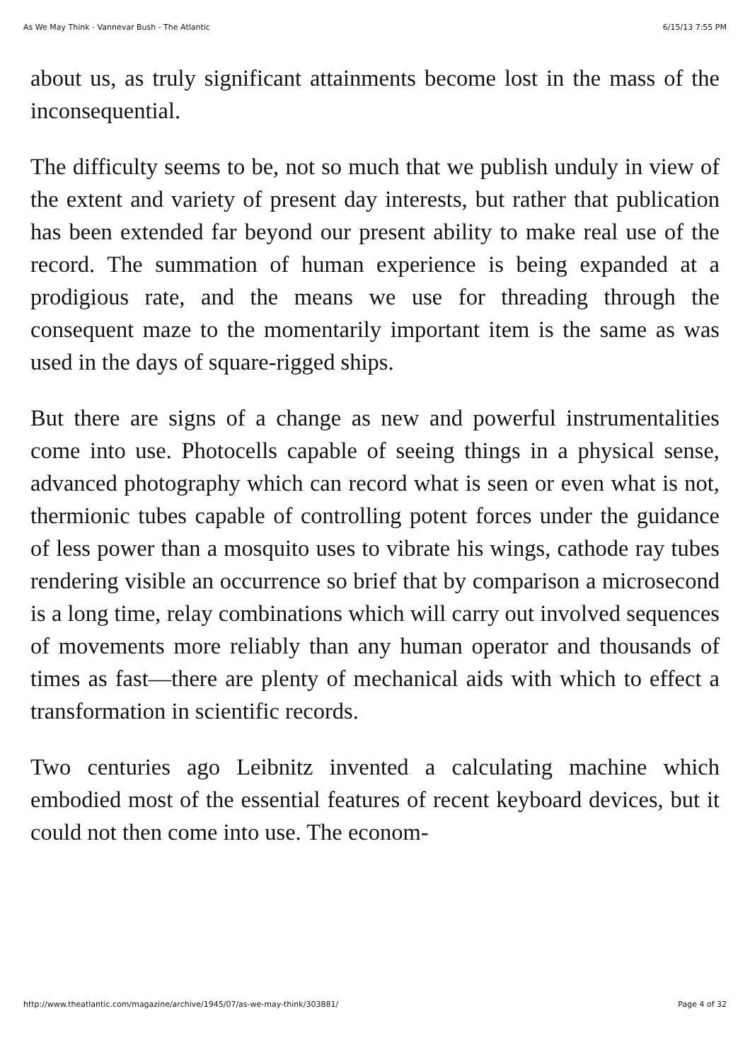As We May Think - Vannevar Bush - The Atlantic 6/15/13 7:55 PM
about us, as truly significant attainments become lost in the mass of the inconsequential.
The difficulty seems to be, not so much that we publish unduly in view of the extent and variety of present day interests, but rather that publication has been extended far beyond our present ability to make real use of the record. The summation of human experience is being expanded at a prodigious rate, and the means we use for threading through the consequent maze to the momentarily important item is the same as was used in the days of square-rigged ships.
But there are signs of a change as new and powerful instrumentalities come into use. Photocells capable of seeing things in a physical sense, advanced photography which can record what is seen or even what is not, thermionic tubes capable of controlling potent forces under the guidance of less power than a mosquito uses to vibrate his wings, cathode ray tubes rendering visible an occurrence so brief that by comparison a microsecond is a long time, relay combinations which will carry out involved sequences of movements more reliably than any human operator and thousands of times as fast—there are plenty of mechanical aids with which to effect a transformation in scientific records.
Two centuries ago Leibnitz invented a calculating machine which embodied most of the essential features of recent keyboard devices, but it could not then come into use. The econom-
http://www.theatlantic.com/magazine/archive/1945/07/as-we-may-think/303881/ Page 4 of 32